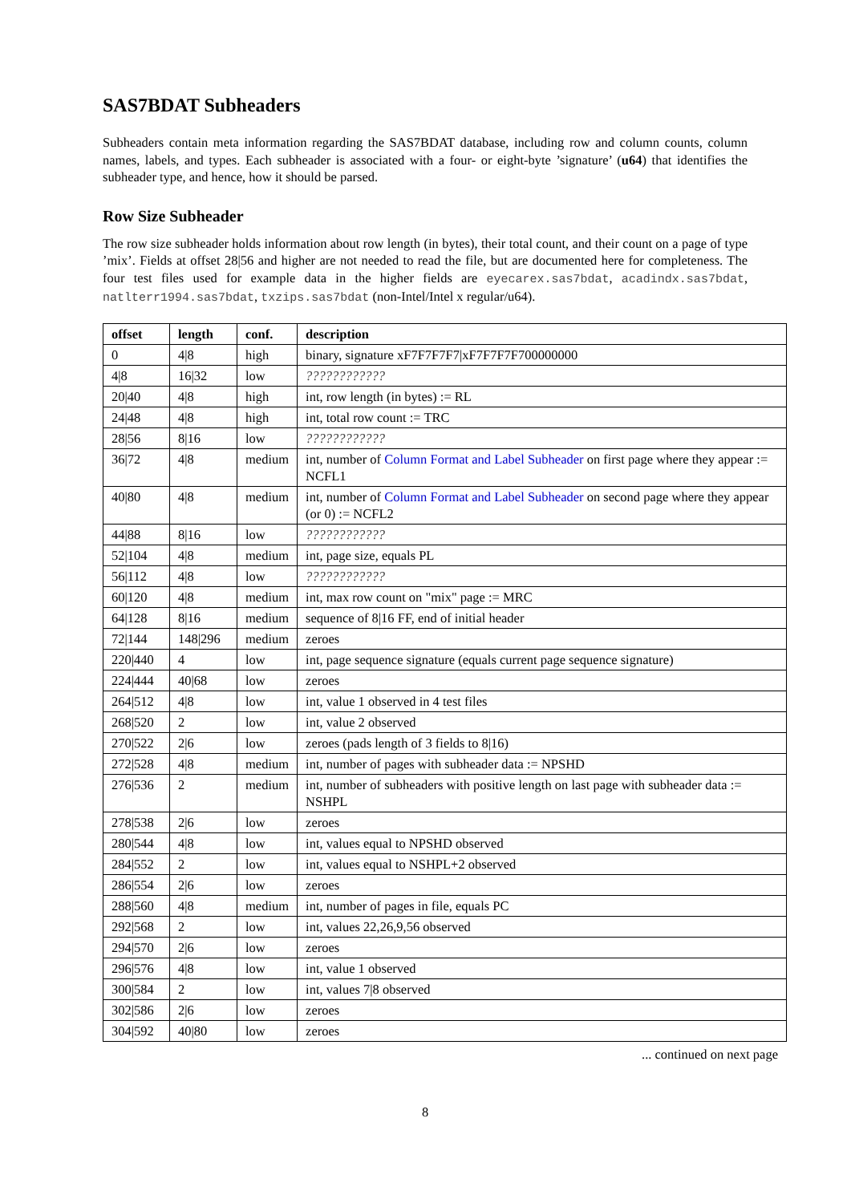SAS7BDAT Subheaders
Subheaders contain meta information regarding the SAS7BDAT database, including row and column counts, column names, labels, and types. Each subheader is associated with a four- or eight-byte ’signature’ (u64) that identifies the subheader type, and hence, how it should be parsed.
Row Size Subheader
The row size subheader holds information about row length (in bytes), their total count, and their count on a page of type ’mix’. Fields at offset 28|56 and higher are not needed to read the file, but are documented here for completeness. The four test files used for example data in the higher fields are eyecarex.sas7bdat, acadindx.sas7bdat, natlterr1994.sas7bdat, txzips.sas7bdat (non-Intel/Intel x regular/u64).
| offset | length | conf. | description |
| --- | --- | --- | --- |
| 0 | 4/8 | high | binary, signature xF7F7F7F7/xF7F7F7F700000000 |
| 4/8 | 16/32 | low | ???????????? |
| 20/40 | 4/8 | high | int, row length (in bytes) := RL |
| 24/48 | 4/8 | high | int, total row count := TRC |
| 28/56 | 8/16 | low | ???????????? |
| 36/72 | 4/8 | medium | int, number of Column Format and Label Subheader on first page where they appear := NCFL1 |
| 40/80 | 4/8 | medium | int, number of Column Format and Label Subheader on second page where they appear (or 0) := NCFL2 |
| 44/88 | 8/16 | low | ???????????? |
| 52/104 | 4/8 | medium | int, page size, equals PL |
| 56/112 | 4/8 | low | ???????????? |
| 60/120 | 4/8 | medium | int, max row count on "mix" page := MRC |
| 64/128 | 8/16 | medium | sequence of 8/16 FF, end of initial header |
| 72/144 | 148/296 | medium | zeroes |
| 220/440 | 4 | low | int, page sequence signature (equals current page sequence signature) |
| 224/444 | 40/68 | low | zeroes |
| 264/512 | 4/8 | low | int, value 1 observed in 4 test files |
| 268/520 | 2 | low | int, value 2 observed |
| 270/522 | 2/6 | low | zeroes (pads length of 3 fields to 8/16) |
| 272/528 | 4/8 | medium | int, number of pages with subheader data := NPSHD |
| 276/536 | 2 | medium | int, number of subheaders with positive length on last page with subheader data := NSHPL |
| 278/538 | 2/6 | low | zeroes |
| 280/544 | 4/8 | low | int, values equal to NPSHD observed |
| 284/552 | 2 | low | int, values equal to NSHPL+2 observed |
| 286/554 | 2/6 | low | zeroes |
| 288/560 | 4/8 | medium | int, number of pages in file, equals PC |
| 292/568 | 2 | low | int, values 22,26,9,56 observed |
| 294/570 | 2/6 | low | zeroes |
| 296/576 | 4/8 | low | int, value 1 observed |
| 300/584 | 2 | low | int, values 7/8 observed |
| 302/586 | 2/6 | low | zeroes |
| 304/592 | 40/80 | low | zeroes |
... continued on next page
8